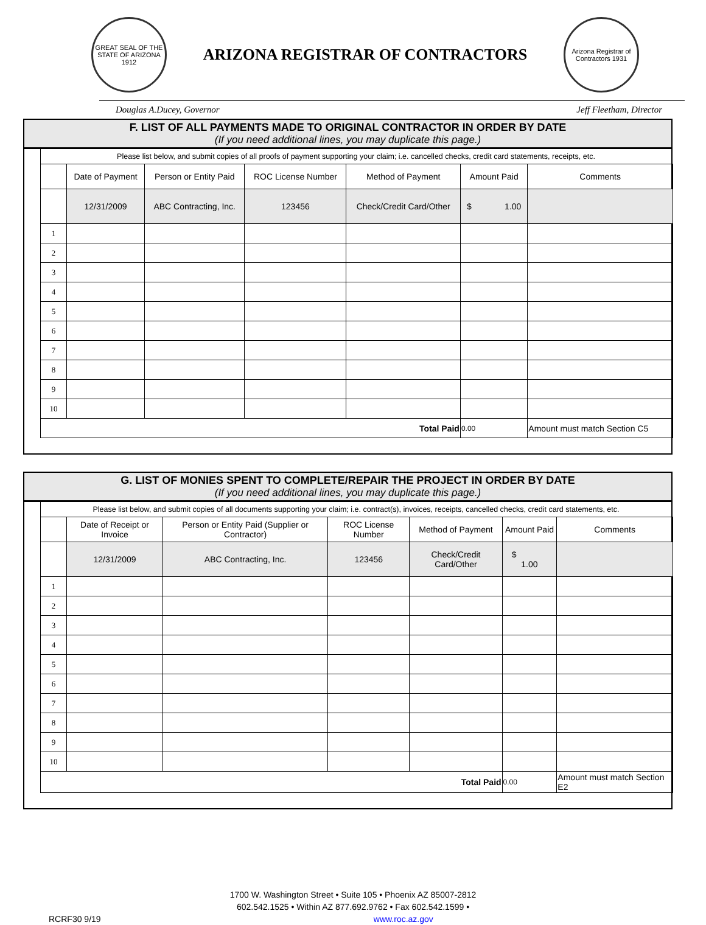GREAT SEAL OF THE STATE OF ARIZONA 1912
ARIZONA REGISTRAR OF CONTRACTORS
Arizona Registrar of Contractors 1931
Douglas A.Ducey, Governor Jeff Fleetham, Director
F. LIST OF ALL PAYMENTS MADE TO ORIGINAL CONTRACTOR IN ORDER BY DATE
(If you need additional lines, you may duplicate this page.)
Please list below, and submit copies of all proofs of payment supporting your claim; i.e. cancelled checks, credit card statements, receipts, etc.
| | Date of Payment | Person or Entity Paid | ROC License Number | Method of Payment | Amount Paid | Comments |
| --- | --- | --- | --- | --- | --- | --- |
| | 12/31/2009 | ABC Contracting, Inc. | 123456 | Check/Credit Card/Other | $ 1.00 | |
| 1 | | | | | | |
| 2 | | | | | | |
| 3 | | | | | | |
| 4 | | | | | | |
| 5 | | | | | | |
| 6 | | | | | | |
| 7 | | | | | | |
| 8 | | | | | | |
| 9 | | | | | | |
| 10 | | | | | | |
| Total Paid | | | | | 0.00 | Amount must match Section C5 |
G. LIST OF MONIES SPENT TO COMPLETE/REPAIR THE PROJECT IN ORDER BY DATE
(If you need additional lines, you may duplicate this page.)
Please list below, and submit copies of all documents supporting your claim; i.e. contract(s), invoices, receipts, cancelled checks, credit card statements, etc.
| | Date of Receipt or Invoice | Person or Entity Paid (Supplier or Contractor) | ROC License Number | Method of Payment | Amount Paid | Comments |
| --- | --- | --- | --- | --- | --- | --- |
| | 12/31/2009 | ABC Contracting, Inc. | 123456 | Check/Credit Card/Other | $ 1.00 | |
| 1 | | | | | | |
| 2 | | | | | | |
| 3 | | | | | | |
| 4 | | | | | | |
| 5 | | | | | | |
| 6 | | | | | | |
| 7 | | | | | | |
| 8 | | | | | | |
| 9 | | | | | | |
| 10 | | | | | | |
| Total Paid | | | | | 0.00 | Amount must match Section E2 |
1700 W. Washington Street • Suite 105 • Phoenix AZ 85007-2812
602.542.1525 • Within AZ 877.692.9762 • Fax 602.542.1599 •
RCRF30 9/19 www.roc.az.gov